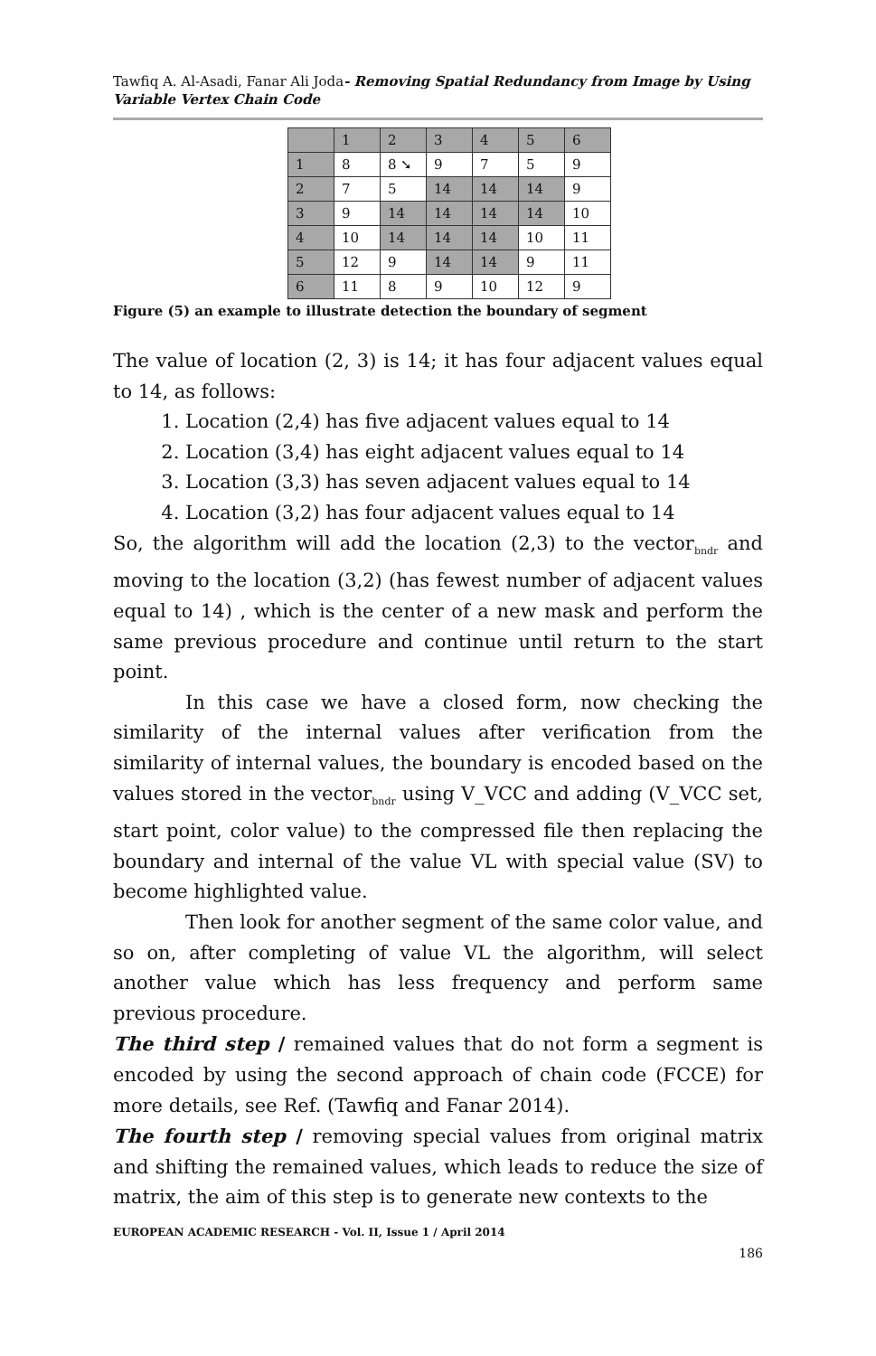Tawfiq A. Al-Asadi, Fanar Ali Joda- Removing Spatial Redundancy from Image by Using Variable Vertex Chain Code
| | 1 | 2 | 3 | 4 | 5 | 6 |
| 1 | 8 | 8 ➘ | 9 | 7 | 5 | 9 |
| 2 | 7 | 5 | 14 | 14 | 14 | 9 |
| 3 | 9 | 14 | 14 | 14 | 14 | 10 |
| 4 | 10 | 14 | 14 | 14 | 10 | 11 |
| 5 | 12 | 9 | 14 | 14 | 9 | 11 |
| 6 | 11 | 8 | 9 | 10 | 12 | 9 |
Figure (5) an example to illustrate detection the boundary of segment
The value of location (2, 3) is 14; it has four adjacent values equal to 14, as follows:
1. Location (2,4) has five adjacent values equal to 14
2. Location (3,4) has eight adjacent values equal to 14
3. Location (3,3) has seven adjacent values equal to 14
4. Location (3,2) has four adjacent values equal to 14
So, the algorithm will add the location (2,3) to the vector<sub>bndr</sub> and moving to the location (3,2) (has fewest number of adjacent values equal to 14) , which is the center of a new mask and perform the same previous procedure and continue until return to the start point.
In this case we have a closed form, now checking the similarity of the internal values after verification from the similarity of internal values, the boundary is encoded based on the values stored in the vector<sub>bndr</sub> using V_VCC and adding (V_VCC set, start point, color value) to the compressed file then replacing the boundary and internal of the value VL with special value (SV) to become highlighted value.
Then look for another segment of the same color value, and so on, after completing of value VL the algorithm, will select another value which has less frequency and perform same previous procedure.
The third step / remained values that do not form a segment is encoded by using the second approach of chain code (FCCE) for more details, see Ref. (Tawfiq and Fanar 2014).
The fourth step / removing special values from original matrix and shifting the remained values, which leads to reduce the size of matrix, the aim of this step is to generate new contexts to the
EUROPEAN ACADEMIC RESEARCH - Vol. II, Issue 1 / April 2014
186